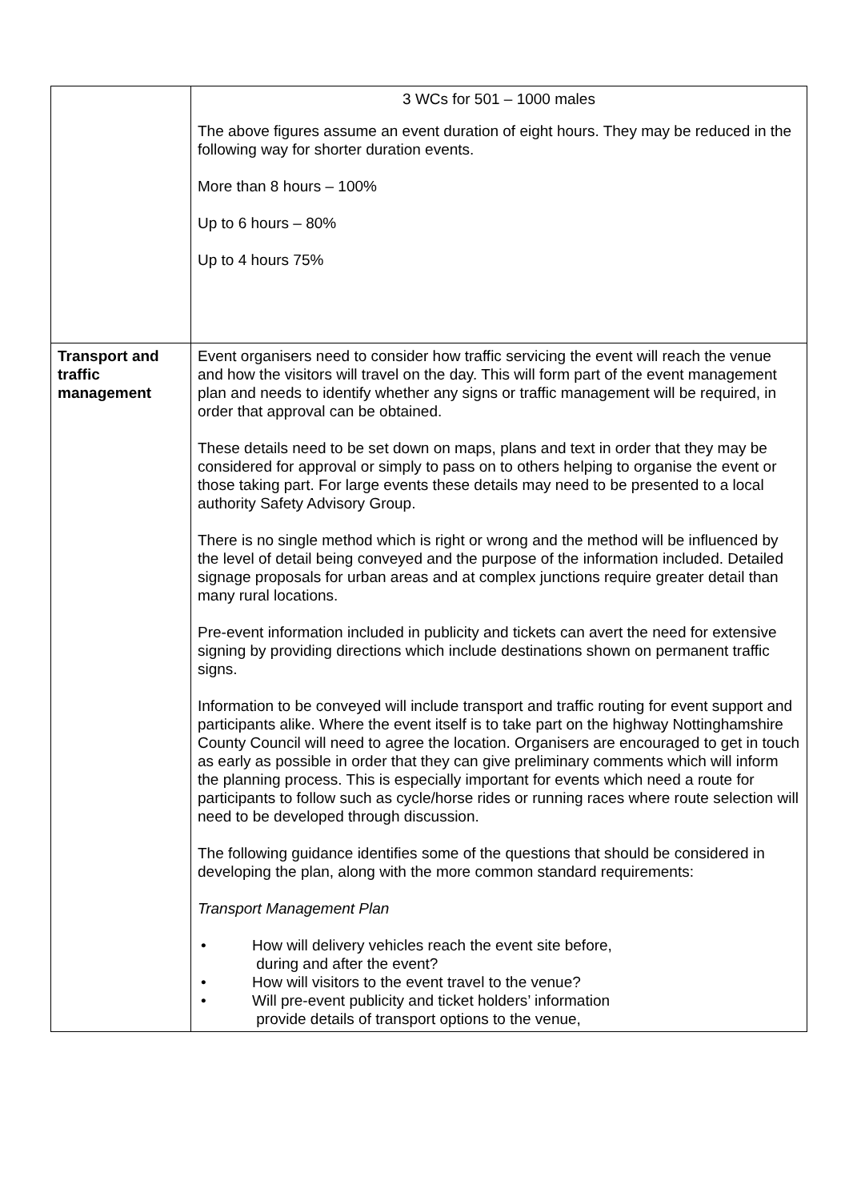| | 3 WCs for 501 – 1000 males The above figures assume an event duration of eight hours. They may be reduced in the following way for shorter duration events. More than 8 hours – 100% Up to 6 hours – 80% Up to 4 hours 75% |
| Transport and traffic management | Event organisers need to consider how traffic servicing the event will reach the venue and how the visitors will travel on the day. This will form part of the event management plan and needs to identify whether any signs or traffic management will be required, in order that approval can be obtained. These details need to be set down on maps, plans and text in order that they may be considered for approval or simply to pass on to others helping to organise the event or those taking part. For large events these details may need to be presented to a local authority Safety Advisory Group. There is no single method which is right or wrong and the method will be influenced by the level of detail being conveyed and the purpose of the information included. Detailed signage proposals for urban areas and at complex junctions require greater detail than many rural locations. Pre-event information included in publicity and tickets can avert the need for extensive signing by providing directions which include destinations shown on permanent traffic signs. Information to be conveyed will include transport and traffic routing for event support and participants alike. Where the event itself is to take part on the highway Nottinghamshire County Council will need to agree the location. Organisers are encouraged to get in touch as early as possible in order that they can give preliminary comments which will inform the planning process. This is especially important for events which need a route for participants to follow such as cycle/horse rides or running races where route selection will need to be developed through discussion. The following guidance identifies some of the questions that should be considered in developing the plan, along with the more common standard requirements: Transport Management Plan • How will delivery vehicles reach the event site before, during and after the event? • How will visitors to the event travel to the venue? • Will pre-event publicity and ticket holders’ information provide details of transport options to the venue, |